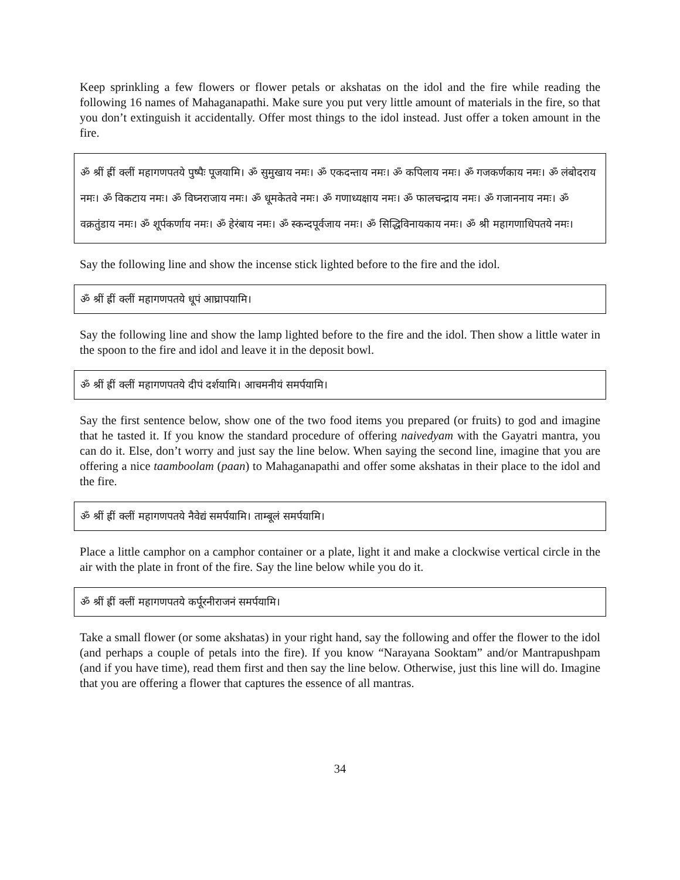Keep sprinkling a few flowers or flower petals or akshatas on the idol and the fire while reading the following 16 names of Mahaganapathi. Make sure you put very little amount of materials in the fire, so that you don’t extinguish it accidentally. Offer most things to the idol instead. Just offer a token amount in the fire.
ॐ श्रीं ह्रीं क्लीं महागणपतये पुष्पैः पूजयामि। ॐ सुमुखाय नमः। ॐ एकदन्ताय नमः। ॐ कपिलाय नमः। ॐ गजकर्णकाय नमः। ॐ लंबोदराय नमः। ॐ विकटाय नमः। ॐ विघ्नराजाय नमः। ॐ धूमकेतवे नमः। ॐ गणाध्यक्षाय नमः। ॐ फालचन्द्राय नमः। ॐ गजाननाय नमः। ॐ वक्रतुंडाय नमः। ॐ शूर्पकर्णाय नमः। ॐ हेरंबाय नमः। ॐ स्कन्दपूर्वजाय नमः। ॐ सिद्धिविनायकाय नमः। ॐ श्री महागणाधिपतये नमः।
Say the following line and show the incense stick lighted before to the fire and the idol.
ॐ श्रीं ह्रीं क्लीं महागणपतये धूपं आघ्रापयामि।
Say the following line and show the lamp lighted before to the fire and the idol. Then show a little water in the spoon to the fire and idol and leave it in the deposit bowl.
ॐ श्रीं ह्रीं क्लीं महागणपतये दीपं दर्शयामि। आचमनीयं समर्पयामि।
Say the first sentence below, show one of the two food items you prepared (or fruits) to god and imagine that he tasted it. If you know the standard procedure of offering naivedyam with the Gayatri mantra, you can do it. Else, don’t worry and just say the line below. When saying the second line, imagine that you are offering a nice taamboolam (paan) to Mahaganapathi and offer some akshatas in their place to the idol and the fire.
ॐ श्रीं ह्रीं क्लीं महागणपतये नैवेद्यं समर्पयामि। ताम्बूलं समर्पयामि।
Place a little camphor on a camphor container or a plate, light it and make a clockwise vertical circle in the air with the plate in front of the fire. Say the line below while you do it.
ॐ श्रीं ह्रीं क्लीं महागणपतये कर्पूरनीराजनं समर्पयामि।
Take a small flower (or some akshatas) in your right hand, say the following and offer the flower to the idol (and perhaps a couple of petals into the fire). If you know “Narayana Sooktam” and/or Mantrapushpam (and if you have time), read them first and then say the line below. Otherwise, just this line will do. Imagine that you are offering a flower that captures the essence of all mantras.
34